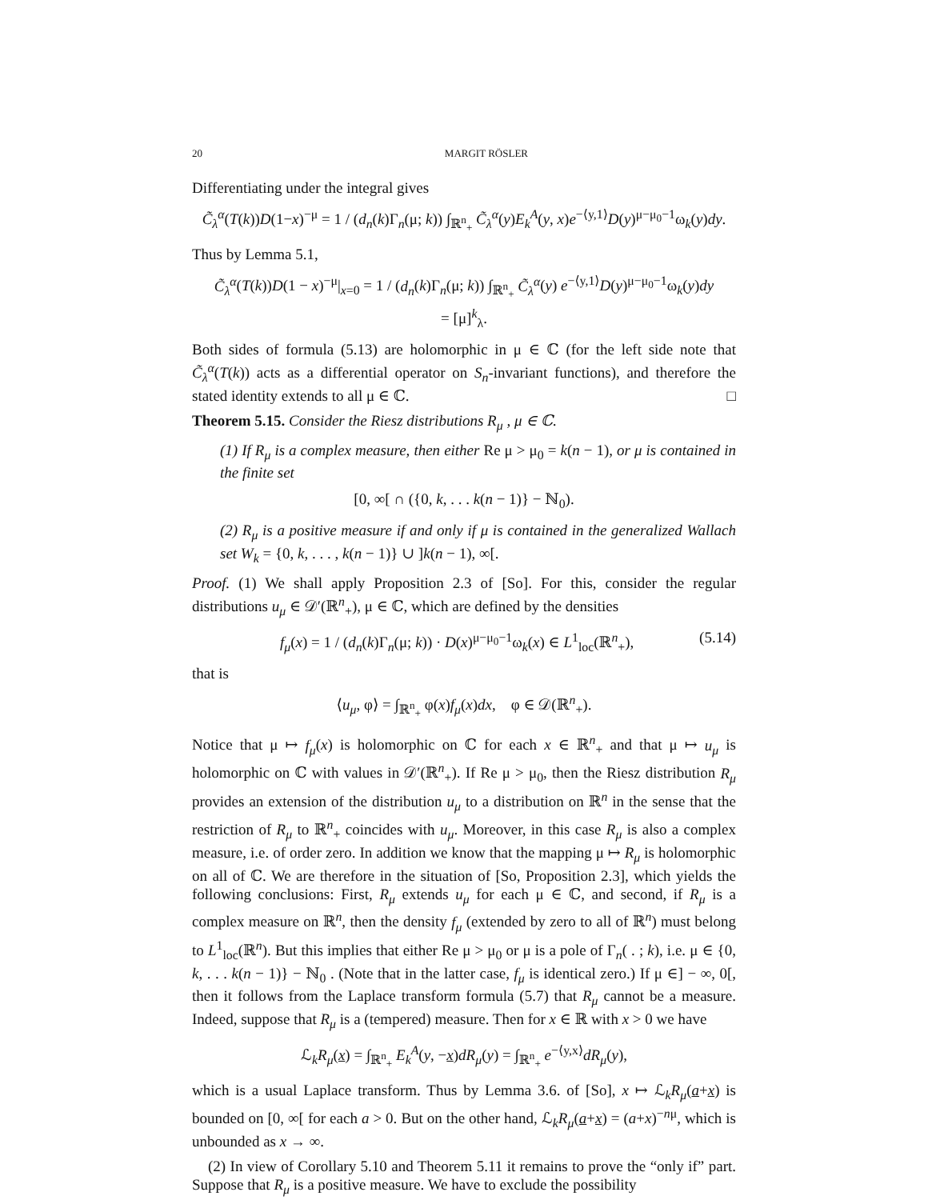20 MARGIT RÖSLER
Differentiating under the integral gives
C̃<sub>λ</sub><sup>α</sup>(T(k))D(1−x)<sup>−μ</sup> = 1 / (d<sub>n</sub>(k)Γ<sub>n</sub>(μ; k)) ∫<sub>ℝ<sup>n</sup><sub>+</sub></sub> C̃<sub>λ</sub><sup>α</sup>(y)E<sub>k</sub><sup>A</sup>(y, x)e<sup>−⟨y,1⟩</sup>D(y)<sup>μ−μ<sub>0</sub>−1</sup>ω<sub>k</sub>(y)dy.
Thus by Lemma 5.1,
C̃<sub>λ</sub><sup>α</sup>(T(k))D(1 − x)<sup>−μ</sup>|<sub>x=0</sub> = 1 / (d<sub>n</sub>(k)Γ<sub>n</sub>(μ; k)) ∫<sub>ℝ<sup>n</sup><sub>+</sub></sub> C̃<sub>λ</sub><sup>α</sup>(y) e<sup>−⟨y,1⟩</sup>D(y)<sup>μ−μ<sub>0</sub>−1</sup>ω<sub>k</sub>(y)dy
= [μ]<sup>k</sup><sub>λ</sub>.
Both sides of formula (5.13) are holomorphic in μ ∈ ℂ (for the left side note that C̃<sub>λ</sub><sup>α</sup>(T(k)) acts as a differential operator on S<sub>n</sub>-invariant functions), and therefore the stated identity extends to all μ ∈ ℂ. □
Theorem 5.15. Consider the Riesz distributions R<sub>μ</sub> , μ ∈ ℂ.
(1) If R<sub>μ</sub> is a complex measure, then either Re μ > μ<sub>0</sub> = k(n − 1), or μ is contained in the finite set
[0, ∞[ ∩ ({0, k, . . . k(n − 1)} − ℕ<sub>0</sub>).
(2) R<sub>μ</sub> is a positive measure if and only if μ is contained in the generalized Wallach set W<sub>k</sub> = {0, k, . . . , k(n − 1)} ∪ ]k(n − 1), ∞[.
Proof. (1) We shall apply Proposition 2.3 of [So]. For this, consider the regular distributions u<sub>μ</sub> ∈ 𝒟′(ℝ<sup>n</sup><sub>+</sub>), μ ∈ ℂ, which are defined by the densities
f<sub>μ</sub>(x) = 1 / (d<sub>n</sub>(k)Γ<sub>n</sub>(μ; k)) · D(x)<sup>μ−μ<sub>0</sub>−1</sup>ω<sub>k</sub>(x) ∈ L<sup>1</sup><sub>loc</sub>(ℝ<sup>n</sup><sub>+</sub>), (5.14)
that is
⟨u<sub>μ</sub>, φ⟩ = ∫<sub>ℝ<sup>n</sup><sub>+</sub></sub> φ(x)f<sub>μ</sub>(x)dx, φ ∈ 𝒟(ℝ<sup>n</sup><sub>+</sub>).
Notice that μ ↦ f<sub>μ</sub>(x) is holomorphic on ℂ for each x ∈ ℝ<sup>n</sup><sub>+</sub> and that μ ↦ u<sub>μ</sub> is holomorphic on ℂ with values in 𝒟′(ℝ<sup>n</sup><sub>+</sub>). If Re μ > μ<sub>0</sub>, then the Riesz distribution R<sub>μ</sub> provides an extension of the distribution u<sub>μ</sub> to a distribution on ℝ<sup>n</sup> in the sense that the restriction of R<sub>μ</sub> to ℝ<sup>n</sup><sub>+</sub> coincides with u<sub>μ</sub>. Moreover, in this case R<sub>μ</sub> is also a complex measure, i.e. of order zero. In addition we know that the mapping μ ↦ R<sub>μ</sub> is holomorphic on all of ℂ. We are therefore in the situation of [So, Proposition 2.3], which yields the following conclusions: First, R<sub>μ</sub> extends u<sub>μ</sub> for each μ ∈ ℂ, and second, if R<sub>μ</sub> is a complex measure on ℝ<sup>n</sup>, then the density f<sub>μ</sub> (extended by zero to all of ℝ<sup>n</sup>) must belong to L<sup>1</sup><sub>loc</sub>(ℝ<sup>n</sup>). But this implies that either Re μ > μ<sub>0</sub> or μ is a pole of Γ<sub>n</sub>( . ; k), i.e. μ ∈ {0, k, . . . k(n − 1)} − ℕ<sub>0</sub> . (Note that in the latter case, f<sub>μ</sub> is identical zero.) If μ ∈] − ∞, 0[, then it follows from the Laplace transform formula (5.7) that R<sub>μ</sub> cannot be a measure. Indeed, suppose that R<sub>μ</sub> is a (tempered) measure. Then for x ∈ ℝ with x > 0 we have
ℒ<sub>k</sub>R<sub>μ</sub>(x) = ∫<sub>ℝ<sup>n</sup><sub>+</sub></sub> E<sub>k</sub><sup>A</sup>(y, −x)dR<sub>μ</sub>(y) = ∫<sub>ℝ<sup>n</sup><sub>+</sub></sub> e<sup>−⟨y,x⟩</sup>dR<sub>μ</sub>(y),
which is a usual Laplace transform. Thus by Lemma 3.6. of [So], x ↦ ℒ<sub>k</sub>R<sub>μ</sub>(a+x) is bounded on [0, ∞[ for each a > 0. But on the other hand, ℒ<sub>k</sub>R<sub>μ</sub>(a+x) = (a+x)<sup>−nμ</sup>, which is unbounded as x → ∞.
(2) In view of Corollary 5.10 and Theorem 5.11 it remains to prove the “only if” part. Suppose that R<sub>μ</sub> is a positive measure. We have to exclude the possibility